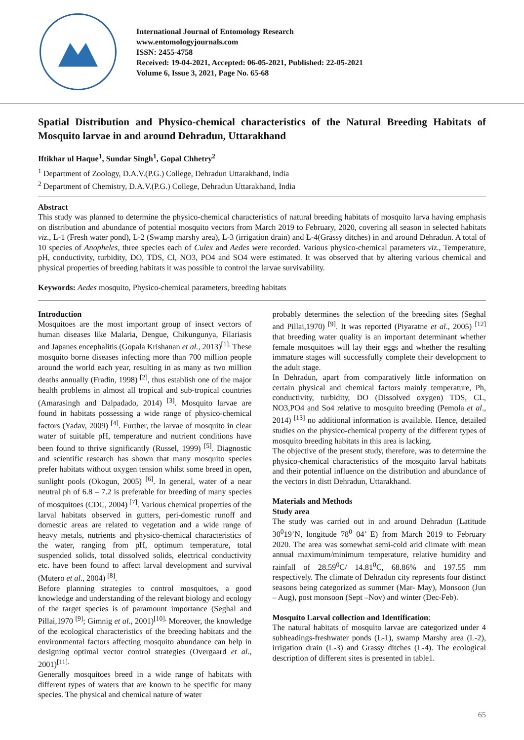International Journal of Entomology Research
www.entomologyjournals.com
ISSN: 2455-4758
Received: 19-04-2021, Accepted: 06-05-2021, Published: 22-05-2021
Volume 6, Issue 3, 2021, Page No. 65-68
Spatial Distribution and Physico-chemical characteristics of the Natural Breeding Habitats of Mosquito larvae in and around Dehradun, Uttarakhand
Iftikhar ul Haque<sup>1</sup>, Sundar Singh<sup>1</sup>, Gopal Chhetry<sup>2</sup>
<sup>1</sup> Department of Zoology, D.A.V.(P.G.) College, Dehradun Uttarakhand, India
<sup>2</sup> Department of Chemistry, D.A.V.(P.G.) College, Dehradun Uttarakhand, India
Abstract
This study was planned to determine the physico-chemical characteristics of natural breeding habitats of mosquito larva having emphasis on distribution and abundance of potential mosquito vectors from March 2019 to February, 2020, covering all season in selected habitats viz., L-1 (Fresh water pond), L-2 (Swamp marshy area), L-3 (irrigation drain) and L-4(Grassy ditches) in and around Dehradun. A total of 10 species of Anopheles, three species each of Culex and Aedes were recorded. Various physico-chemical parameters viz., Temperature, pH, conductivity, turbidity, DO, TDS, Cl, NO3, PO4 and SO4 were estimated. It was observed that by altering various chemical and physical properties of breeding habitats it was possible to control the larvae survivability.
Keywords: Aedes mosquito, Physico-chemical parameters, breeding habitats
Introduction
Mosquitoes are the most important group of insect vectors of human diseases like Malaria, Dengue, Chikungunya, Filariasis and Japanes encephalitis (Gopala Krishanan et al., 2013)<sup>[1].</sup> These mosquito borne diseases infecting more than 700 million people around the world each year, resulting in as many as two million deaths annually (Fradin, 1998) <sup>[2]</sup>, thus establish one of the major health problems in almost all tropical and sub-tropical countries (Amarasingh and Dalpadado, 2014) <sup>[3]</sup>. Mosquito larvae are found in habitats possessing a wide range of physico-chemical factors (Yadav, 2009) <sup>[4]</sup>. Further, the larvae of mosquito in clear water of suitable pH, temperature and nutrient conditions have been found to thrive significantly (Russel, 1999) <sup>[5]</sup>. Diagnostic and scientific research has shown that many mosquito species prefer habitats without oxygen tension whilst some breed in open, sunlight pools (Okogun, 2005) <sup>[6]</sup>. In general, water of a near neutral ph of 6.8 – 7.2 is preferable for breeding of many species of mosquitoes (CDC, 2004) <sup>[7]</sup>. Various chemical properties of the larval habitats observed in gutters, peri-domestic runoff and domestic areas are related to vegetation and a wide range of heavy metals, nutrients and physico-chemical characteristics of the water, ranging from pH, optimum temperature, total suspended solids, total dissolved solids, electrical conductivity etc. have been found to affect larval development and survival (Mutero et al., 2004) <sup>[8]</sup>.
Before planning strategies to control mosquitoes, a good knowledge and understanding of the relevant biology and ecology of the target species is of paramount importance (Seghal and Pillai,1970 <sup>[9]</sup>; Gimnig et al., 2001)<sup>[10].</sup> Moreover, the knowledge of the ecological characteristics of the breeding habitats and the environmental factors affecting mosquito abundance can help in designing optimal vector control strategies (Overgaard et al., 2001)<sup>[11].</sup>
Generally mosquitoes breed in a wide range of habitats with different types of waters that are known to be specific for many species. The physical and chemical nature of water
probably determines the selection of the breeding sites (Seghal and Pillai,1970) <sup>[9]</sup>. It was reported (Piyaratne et al., 2005) <sup>[12]</sup> that breeding water quality is an important determinant whether female mosquitoes will lay their eggs and whether the resulting immature stages will successfully complete their development to the adult stage.
In Dehradun, apart from comparatively little information on certain physical and chemical factors mainly temperature, Ph, conductivity, turbidity, DO (Dissolved oxygen) TDS, CL, NO3,PO4 and So4 relative to mosquito breeding (Pemola et al., 2014) <sup>[13]</sup> no additional information is available. Hence, detailed studies on the physico-chemical property of the different types of mosquito breeding habitats in this area is lacking.
The objective of the present study, therefore, was to determine the physico-chemical characteristics of the mosquito larval habitats and their potential influence on the distribution and abundance of the vectors in distt Dehradun, Uttarakhand.
Materials and Methods
Study area
The study was carried out in and around Dehradun (Latitude 30<sup>0</sup>19’N, longitude 78<sup>0</sup> 04’ E) from March 2019 to February 2020. The area was somewhat semi-cold arid climate with mean annual maximum/minimum temperature, relative humidity and rainfall of 28.59<sup>0</sup>C/ 14.81<sup>0</sup>C, 68.86% and 197.55 mm respectively. The climate of Dehradun city represents four distinct seasons being categorized as summer (Mar- May), Monsoon (Jun – Aug), post monsoon (Sept –Nov) and winter (Dec-Feb).
Mosquito Larval collection and Identification:
The natural habitats of mosquito larvae are categorized under 4 subheadings-freshwater ponds (L-1), swamp Marshy area (L-2), irrigation drain (L-3) and Grassy ditches (L-4). The ecological description of different sites is presented in table1.
65